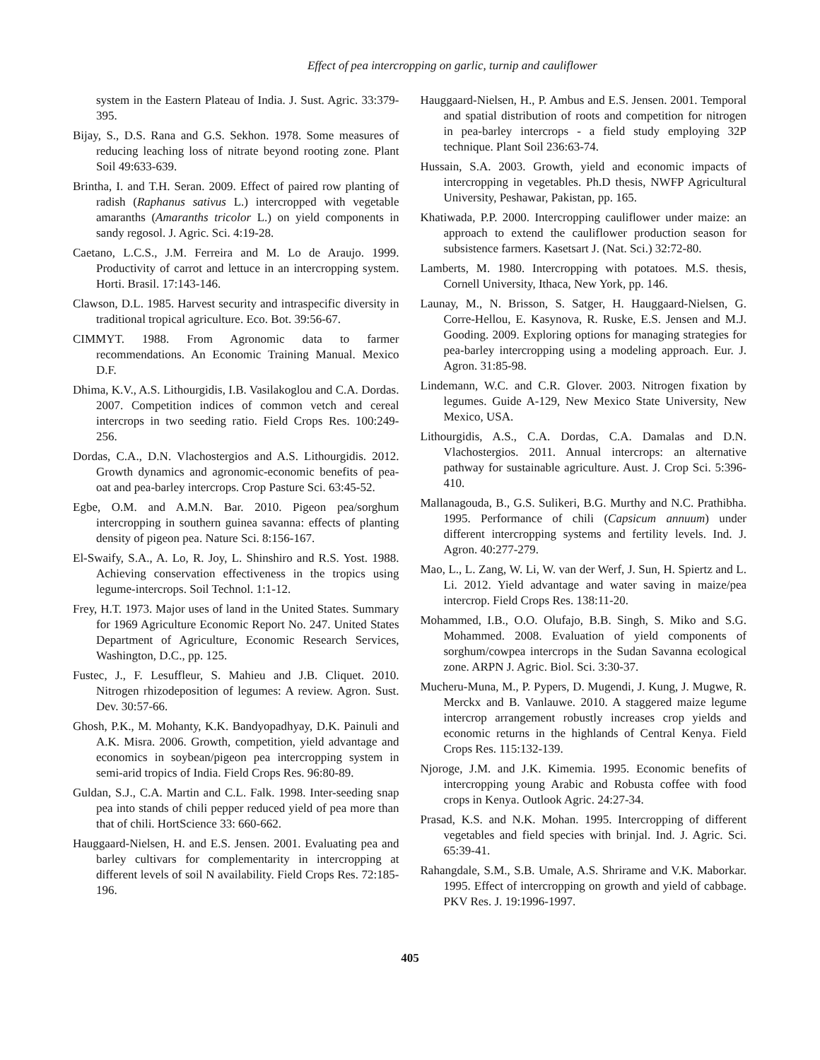Effect of pea intercropping on garlic, turnip and cauliflower
system in the Eastern Plateau of India. J. Sust. Agric. 33:379-395.
Bijay, S., D.S. Rana and G.S. Sekhon. 1978. Some measures of reducing leaching loss of nitrate beyond rooting zone. Plant Soil 49:633-639.
Brintha, I. and T.H. Seran. 2009. Effect of paired row planting of radish (Raphanus sativus L.) intercropped with vegetable amaranths (Amaranths tricolor L.) on yield components in sandy regosol. J. Agric. Sci. 4:19-28.
Caetano, L.C.S., J.M. Ferreira and M. Lo de Araujo. 1999. Productivity of carrot and lettuce in an intercropping system. Horti. Brasil. 17:143-146.
Clawson, D.L. 1985. Harvest security and intraspecific diversity in traditional tropical agriculture. Eco. Bot. 39:56-67.
CIMMYT. 1988. From Agronomic data to farmer recommendations. An Economic Training Manual. Mexico D.F.
Dhima, K.V., A.S. Lithourgidis, I.B. Vasilakoglou and C.A. Dordas. 2007. Competition indices of common vetch and cereal intercrops in two seeding ratio. Field Crops Res. 100:249- 256.
Dordas, C.A., D.N. Vlachostergios and A.S. Lithourgidis. 2012. Growth dynamics and agronomic-economic benefits of pea-oat and pea-barley intercrops. Crop Pasture Sci. 63:45-52.
Egbe, O.M. and A.M.N. Bar. 2010. Pigeon pea/sorghum intercropping in southern guinea savanna: effects of planting density of pigeon pea. Nature Sci. 8:156-167.
El-Swaify, S.A., A. Lo, R. Joy, L. Shinshiro and R.S. Yost. 1988. Achieving conservation effectiveness in the tropics using legume-intercrops. Soil Technol. 1:1-12.
Frey, H.T. 1973. Major uses of land in the United States. Summary for 1969 Agriculture Economic Report No. 247. United States Department of Agriculture, Economic Research Services, Washington, D.C., pp. 125.
Fustec, J., F. Lesuffleur, S. Mahieu and J.B. Cliquet. 2010. Nitrogen rhizodeposition of legumes: A review. Agron. Sust. Dev. 30:57-66.
Ghosh, P.K., M. Mohanty, K.K. Bandyopadhyay, D.K. Painuli and A.K. Misra. 2006. Growth, competition, yield advantage and economics in soybean/pigeon pea intercropping system in semi-arid tropics of India. Field Crops Res. 96:80-89.
Guldan, S.J., C.A. Martin and C.L. Falk. 1998. Inter-seeding snap pea into stands of chili pepper reduced yield of pea more than that of chili. HortScience 33: 660-662.
Hauggaard-Nielsen, H. and E.S. Jensen. 2001. Evaluating pea and barley cultivars for complementarity in intercropping at different levels of soil N availability. Field Crops Res. 72:185-196.
Hauggaard-Nielsen, H., P. Ambus and E.S. Jensen. 2001. Temporal and spatial distribution of roots and competition for nitrogen in pea-barley intercrops - a field study employing 32P technique. Plant Soil 236:63-74.
Hussain, S.A. 2003. Growth, yield and economic impacts of intercropping in vegetables. Ph.D thesis, NWFP Agricultural University, Peshawar, Pakistan, pp. 165.
Khatiwada, P.P. 2000. Intercropping cauliflower under maize: an approach to extend the cauliflower production season for subsistence farmers. Kasetsart J. (Nat. Sci.) 32:72-80.
Lamberts, M. 1980. Intercropping with potatoes. M.S. thesis, Cornell University, Ithaca, New York, pp. 146.
Launay, M., N. Brisson, S. Satger, H. Hauggaard-Nielsen, G. Corre-Hellou, E. Kasynova, R. Ruske, E.S. Jensen and M.J. Gooding. 2009. Exploring options for managing strategies for pea-barley intercropping using a modeling approach. Eur. J. Agron. 31:85-98.
Lindemann, W.C. and C.R. Glover. 2003. Nitrogen fixation by legumes. Guide A-129, New Mexico State University, New Mexico, USA.
Lithourgidis, A.S., C.A. Dordas, C.A. Damalas and D.N. Vlachostergios. 2011. Annual intercrops: an alternative pathway for sustainable agriculture. Aust. J. Crop Sci. 5:396-410.
Mallanagouda, B., G.S. Sulikeri, B.G. Murthy and N.C. Prathibha. 1995. Performance of chili (Capsicum annuum) under different intercropping systems and fertility levels. Ind. J. Agron. 40:277-279.
Mao, L., L. Zang, W. Li, W. van der Werf, J. Sun, H. Spiertz and L. Li. 2012. Yield advantage and water saving in maize/pea intercrop. Field Crops Res. 138:11-20.
Mohammed, I.B., O.O. Olufajo, B.B. Singh, S. Miko and S.G. Mohammed. 2008. Evaluation of yield components of sorghum/cowpea intercrops in the Sudan Savanna ecological zone. ARPN J. Agric. Biol. Sci. 3:30-37.
Mucheru-Muna, M., P. Pypers, D. Mugendi, J. Kung, J. Mugwe, R. Merckx and B. Vanlauwe. 2010. A staggered maize legume intercrop arrangement robustly increases crop yields and economic returns in the highlands of Central Kenya. Field Crops Res. 115:132-139.
Njoroge, J.M. and J.K. Kimemia. 1995. Economic benefits of intercropping young Arabic and Robusta coffee with food crops in Kenya. Outlook Agric. 24:27-34.
Prasad, K.S. and N.K. Mohan. 1995. Intercropping of different vegetables and field species with brinjal. Ind. J. Agric. Sci. 65:39-41.
Rahangdale, S.M., S.B. Umale, A.S. Shrirame and V.K. Maborkar. 1995. Effect of intercropping on growth and yield of cabbage. PKV Res. J. 19:1996-1997.
405